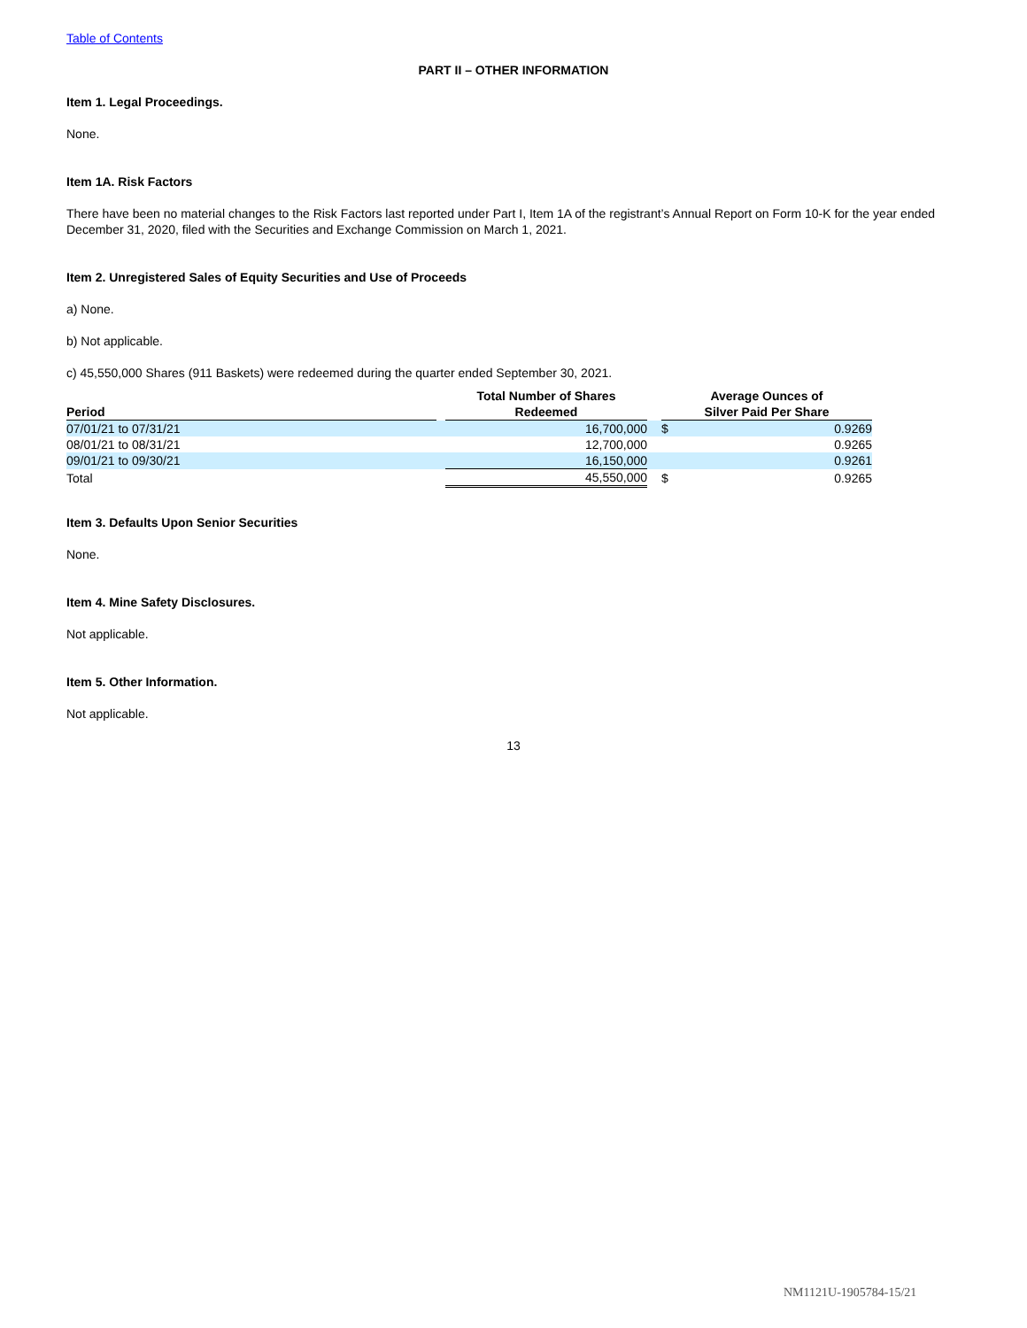Table of Contents
PART II – OTHER INFORMATION
Item 1. Legal Proceedings.
None.
Item 1A. Risk Factors
There have been no material changes to the Risk Factors last reported under Part I, Item 1A of the registrant’s Annual Report on Form 10-K for the year ended December 31, 2020, filed with the Securities and Exchange Commission on March 1, 2021.
Item 2. Unregistered Sales of Equity Securities and Use of Proceeds
a) None.
b) Not applicable.
c) 45,550,000 Shares (911 Baskets) were redeemed during the quarter ended September 30, 2021.
| Period | | Total Number of Shares Redeemed | | Average Ounces of Silver Paid Per Share | |
| --- | --- | --- | --- | --- | --- |
| 07/01/21 to 07/31/21 | | 16,700,000 | | $ | 0.9269 |
| 08/01/21 to 08/31/21 | | 12,700,000 | | | 0.9265 |
| 09/01/21 to 09/30/21 | | 16,150,000 | | | 0.9261 |
| Total | | 45,550,000 | | $ | 0.9265 |
Item 3. Defaults Upon Senior Securities
None.
Item 4. Mine Safety Disclosures.
Not applicable.
Item 5. Other Information.
Not applicable.
13
NM1121U-1905784-15/21